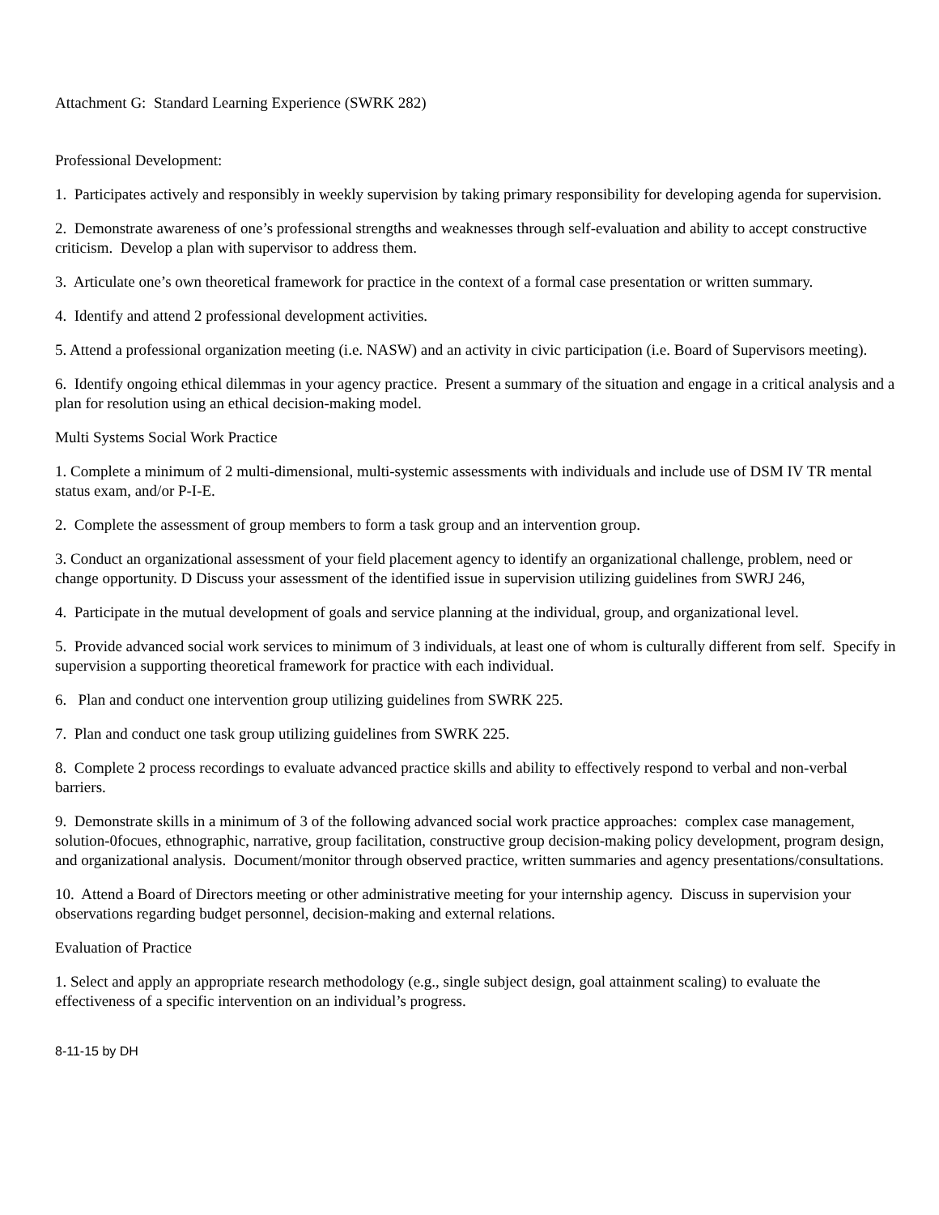Attachment G: Standard Learning Experience (SWRK 282)
Professional Development:
1. Participates actively and responsibly in weekly supervision by taking primary responsibility for developing agenda for supervision.
2. Demonstrate awareness of one’s professional strengths and weaknesses through self-evaluation and ability to accept constructive criticism. Develop a plan with supervisor to address them.
3. Articulate one’s own theoretical framework for practice in the context of a formal case presentation or written summary.
4. Identify and attend 2 professional development activities.
5. Attend a professional organization meeting (i.e. NASW) and an activity in civic participation (i.e. Board of Supervisors meeting).
6. Identify ongoing ethical dilemmas in your agency practice. Present a summary of the situation and engage in a critical analysis and a plan for resolution using an ethical decision-making model.
Multi Systems Social Work Practice
1. Complete a minimum of 2 multi-dimensional, multi-systemic assessments with individuals and include use of DSM IV TR mental status exam, and/or P-I-E.
2. Complete the assessment of group members to form a task group and an intervention group.
3. Conduct an organizational assessment of your field placement agency to identify an organizational challenge, problem, need or change opportunity. D Discuss your assessment of the identified issue in supervision utilizing guidelines from SWRJ 246,
4. Participate in the mutual development of goals and service planning at the individual, group, and organizational level.
5. Provide advanced social work services to minimum of 3 individuals, at least one of whom is culturally different from self. Specify in supervision a supporting theoretical framework for practice with each individual.
6. Plan and conduct one intervention group utilizing guidelines from SWRK 225.
7. Plan and conduct one task group utilizing guidelines from SWRK 225.
8. Complete 2 process recordings to evaluate advanced practice skills and ability to effectively respond to verbal and non-verbal barriers.
9. Demonstrate skills in a minimum of 3 of the following advanced social work practice approaches: complex case management, solution-0focues, ethnographic, narrative, group facilitation, constructive group decision-making policy development, program design, and organizational analysis. Document/monitor through observed practice, written summaries and agency presentations/consultations.
10. Attend a Board of Directors meeting or other administrative meeting for your internship agency. Discuss in supervision your observations regarding budget personnel, decision-making and external relations.
Evaluation of Practice
1. Select and apply an appropriate research methodology (e.g., single subject design, goal attainment scaling) to evaluate the effectiveness of a specific intervention on an individual’s progress.
8-11-15 by DH